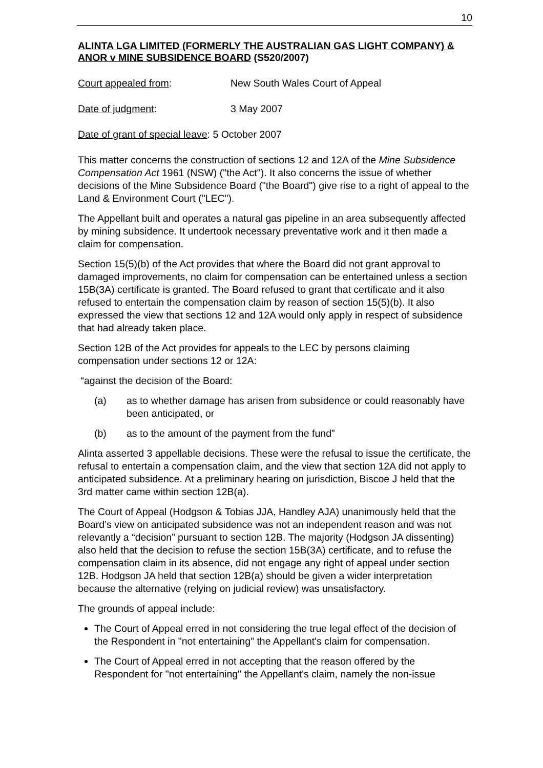10
ALINTA LGA LIMITED (FORMERLY THE AUSTRALIAN GAS LIGHT COMPANY) & ANOR v MINE SUBSIDENCE BOARD (S520/2007)
Court appealed from: New South Wales Court of Appeal
Date of judgment: 3 May 2007
Date of grant of special leave: 5 October 2007
This matter concerns the construction of sections 12 and 12A of the Mine Subsidence Compensation Act 1961 (NSW) ("the Act"). It also concerns the issue of whether decisions of the Mine Subsidence Board ("the Board") give rise to a right of appeal to the Land & Environment Court ("LEC").
The Appellant built and operates a natural gas pipeline in an area subsequently affected by mining subsidence. It undertook necessary preventative work and it then made a claim for compensation.
Section 15(5)(b) of the Act provides that where the Board did not grant approval to damaged improvements, no claim for compensation can be entertained unless a section 15B(3A) certificate is granted. The Board refused to grant that certificate and it also refused to entertain the compensation claim by reason of section 15(5)(b). It also expressed the view that sections 12 and 12A would only apply in respect of subsidence that had already taken place.
Section 12B of the Act provides for appeals to the LEC by persons claiming compensation under sections 12 or 12A:
“against the decision of the Board:
(a) as to whether damage has arisen from subsidence or could reasonably have been anticipated, or
(b) as to the amount of the payment from the fund”
Alinta asserted 3 appellable decisions. These were the refusal to issue the certificate, the refusal to entertain a compensation claim, and the view that section 12A did not apply to anticipated subsidence. At a preliminary hearing on jurisdiction, Biscoe J held that the 3rd matter came within section 12B(a).
The Court of Appeal (Hodgson & Tobias JJA, Handley AJA) unanimously held that the Board’s view on anticipated subsidence was not an independent reason and was not relevantly a “decision” pursuant to section 12B. The majority (Hodgson JA dissenting) also held that the decision to refuse the section 15B(3A) certificate, and to refuse the compensation claim in its absence, did not engage any right of appeal under section 12B. Hodgson JA held that section 12B(a) should be given a wider interpretation because the alternative (relying on judicial review) was unsatisfactory.
The grounds of appeal include:
The Court of Appeal erred in not considering the true legal effect of the decision of the Respondent in "not entertaining" the Appellant's claim for compensation.
The Court of Appeal erred in not accepting that the reason offered by the Respondent for "not entertaining" the Appellant's claim, namely the non-issue